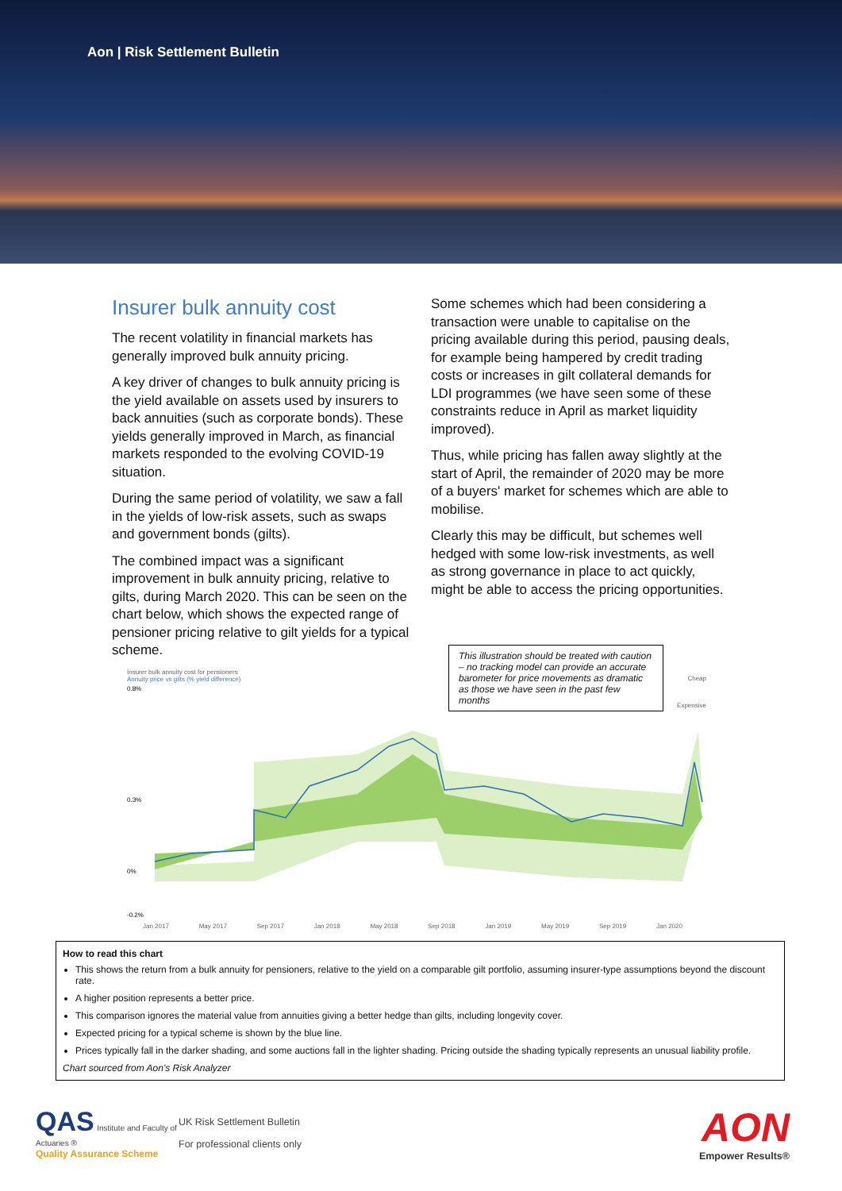Aon | Risk Settlement Bulletin
Insurer bulk annuity cost
The recent volatility in financial markets has generally improved bulk annuity pricing.
A key driver of changes to bulk annuity pricing is the yield available on assets used by insurers to back annuities (such as corporate bonds). These yields generally improved in March, as financial markets responded to the evolving COVID-19 situation.
During the same period of volatility, we saw a fall in the yields of low-risk assets, such as swaps and government bonds (gilts).
The combined impact was a significant improvement in bulk annuity pricing, relative to gilts, during March 2020. This can be seen on the chart below, which shows the expected range of pensioner pricing relative to gilt yields for a typical scheme.
Some schemes which had been considering a transaction were unable to capitalise on the pricing available during this period, pausing deals, for example being hampered by credit trading costs or increases in gilt collateral demands for LDI programmes (we have seen some of these constraints reduce in April as market liquidity improved).
Thus, while pricing has fallen away slightly at the start of April, the remainder of 2020 may be more of a buyers' market for schemes which are able to mobilise.
Clearly this may be difficult, but schemes well hedged with some low-risk investments, as well as strong governance in place to act quickly, might be able to access the pricing opportunities.
This illustration should be treated with caution – no tracking model can provide an accurate barometer for price movements as dramatic as those we have seen in the past few months
Insurer bulk annuity cost for pensioners
Annuity price vs gilts (% yield difference)
0.8%
0.3%
0%
-0.2%
Jan 2017 May 2017 Sep 2017 Jan 2018 May 2018 Sep 2018 Jan 2019 May 2019 Sep 2019 Jan 2020
Cheap
Expensive
How to read this chart
This shows the return from a bulk annuity for pensioners, relative to the yield on a comparable gilt portfolio, assuming insurer-type assumptions beyond the discount rate.
A higher position represents a better price.
This comparison ignores the material value from annuities giving a better hedge than gilts, including longevity cover.
Expected pricing for a typical scheme is shown by the blue line.
Prices typically fall in the darker shading, and some auctions fall in the lighter shading. Pricing outside the shading typically represents an unusual liability profile.
Chart sourced from Aon's Risk Analyzer
QAS Institute and Faculty of Actuaries ®
Quality Assurance Scheme
UK Risk Settlement Bulletin
For professional clients only
AON
Empower Results®